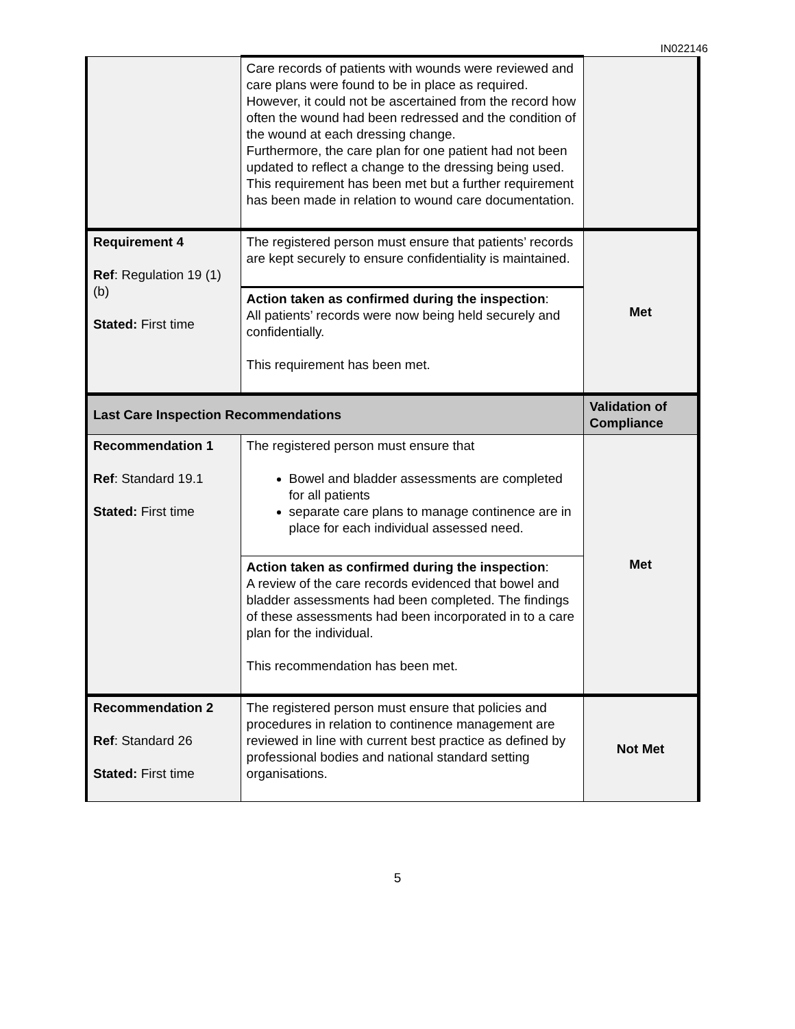IN022146
| | Care records of patients with wounds were reviewed and care plans were found to be in place as required. However, it could not be ascertained from the record how often the wound had been redressed and the condition of the wound at each dressing change. Furthermore, the care plan for one patient had not been updated to reflect a change to the dressing being used. This requirement has been met but a further requirement has been made in relation to wound care documentation. | |
| Requirement 4 Ref : Regulation 19 (1) (b) Stated: First time | The registered person must ensure that patients’ records are kept securely to ensure confidentiality is maintained. | Met |
| | Action taken as confirmed during the inspection : All patients’ records were now being held securely and confidentially. This requirement has been met. | |
| Last Care Inspection Recommendations | | Validation of Compliance |
| Recommendation 1 Ref : Standard 19.1 Stated: First time | The registered person must ensure that Bowel and bladder assessments are completed for all patients separate care plans to manage continence are in place for each individual assessed need. | Met |
| | Action taken as confirmed during the inspection : A review of the care records evidenced that bowel and bladder assessments had been completed. The findings of these assessments had been incorporated in to a care plan for the individual. This recommendation has been met. | |
| Recommendation 2 Ref : Standard 26 Stated: First time | The registered person must ensure that policies and procedures in relation to continence management are reviewed in line with current best practice as defined by professional bodies and national standard setting organisations. | Not Met |
5